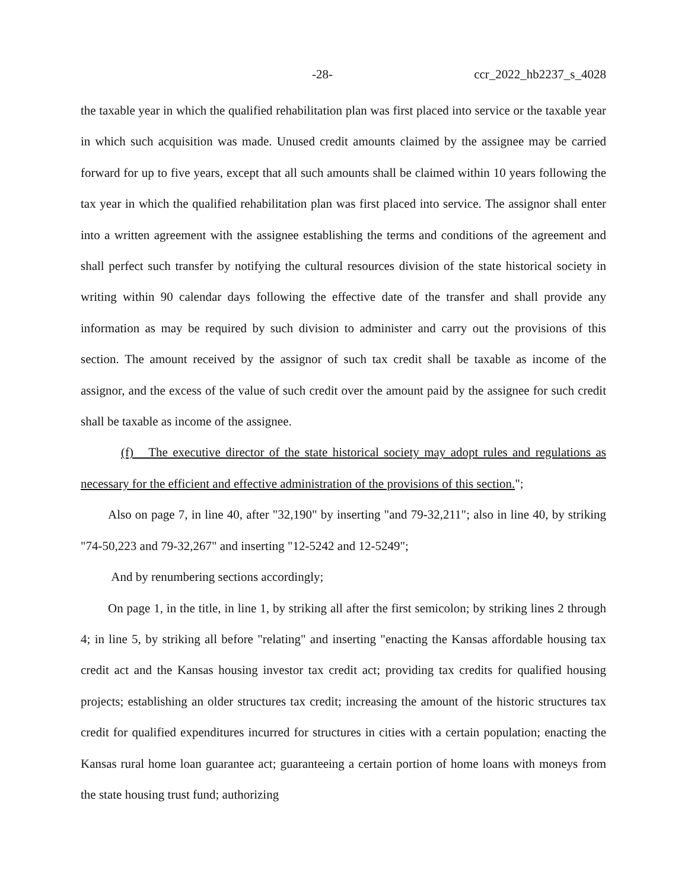-28- ccr_2022_hb2237_s_4028
the taxable year in which the qualified rehabilitation plan was first placed into service or the taxable year in which such acquisition was made. Unused credit amounts claimed by the assignee may be carried forward for up to five years, except that all such amounts shall be claimed within 10 years following the tax year in which the qualified rehabilitation plan was first placed into service. The assignor shall enter into a written agreement with the assignee establishing the terms and conditions of the agreement and shall perfect such transfer by notifying the cultural resources division of the state historical society in writing within 90 calendar days following the effective date of the transfer and shall provide any information as may be required by such division to administer and carry out the provisions of this section. The amount received by the assignor of such tax credit shall be taxable as income of the assignor, and the excess of the value of such credit over the amount paid by the assignee for such credit shall be taxable as income of the assignee.
(f) The executive director of the state historical society may adopt rules and regulations as necessary for the efficient and effective administration of the provisions of this section.";
Also on page 7, in line 40, after "32,190" by inserting "and 79-32,211"; also in line 40, by striking "74-50,223 and 79-32,267" and inserting "12-5242 and 12-5249";
And by renumbering sections accordingly;
On page 1, in the title, in line 1, by striking all after the first semicolon; by striking lines 2 through 4; in line 5, by striking all before "relating" and inserting "enacting the Kansas affordable housing tax credit act and the Kansas housing investor tax credit act; providing tax credits for qualified housing projects; establishing an older structures tax credit; increasing the amount of the historic structures tax credit for qualified expenditures incurred for structures in cities with a certain population; enacting the Kansas rural home loan guarantee act; guaranteeing a certain portion of home loans with moneys from the state housing trust fund; authorizing